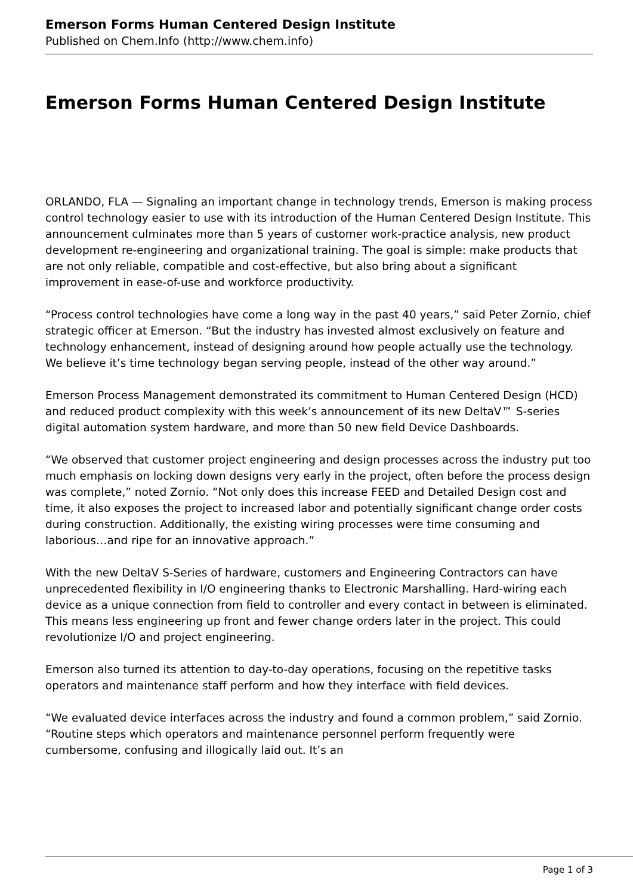Emerson Forms Human Centered Design Institute
Published on Chem.Info (http://www.chem.info)
Emerson Forms Human Centered Design Institute
ORLANDO, FLA — Signaling an important change in technology trends, Emerson is making process control technology easier to use with its introduction of the Human Centered Design Institute. This announcement culminates more than 5 years of customer work-practice analysis, new product development re-engineering and organizational training. The goal is simple: make products that are not only reliable, compatible and cost-effective, but also bring about a significant improvement in ease-of-use and workforce productivity.
“Process control technologies have come a long way in the past 40 years,” said Peter Zornio, chief strategic officer at Emerson. “But the industry has invested almost exclusively on feature and technology enhancement, instead of designing around how people actually use the technology. We believe it’s time technology began serving people, instead of the other way around.”
Emerson Process Management demonstrated its commitment to Human Centered Design (HCD) and reduced product complexity with this week’s announcement of its new DeltaV™ S-series digital automation system hardware, and more than 50 new field Device Dashboards.
“We observed that customer project engineering and design processes across the industry put too much emphasis on locking down designs very early in the project, often before the process design was complete,” noted Zornio. “Not only does this increase FEED and Detailed Design cost and time, it also exposes the project to increased labor and potentially significant change order costs during construction. Additionally, the existing wiring processes were time consuming and laborious…and ripe for an innovative approach.”
With the new DeltaV S-Series of hardware, customers and Engineering Contractors can have unprecedented flexibility in I/O engineering thanks to Electronic Marshalling. Hard-wiring each device as a unique connection from field to controller and every contact in between is eliminated. This means less engineering up front and fewer change orders later in the project. This could revolutionize I/O and project engineering.
Emerson also turned its attention to day-to-day operations, focusing on the repetitive tasks operators and maintenance staff perform and how they interface with field devices.
“We evaluated device interfaces across the industry and found a common problem,” said Zornio. “Routine steps which operators and maintenance personnel perform frequently were cumbersome, confusing and illogically laid out. It’s an
Page 1 of 3